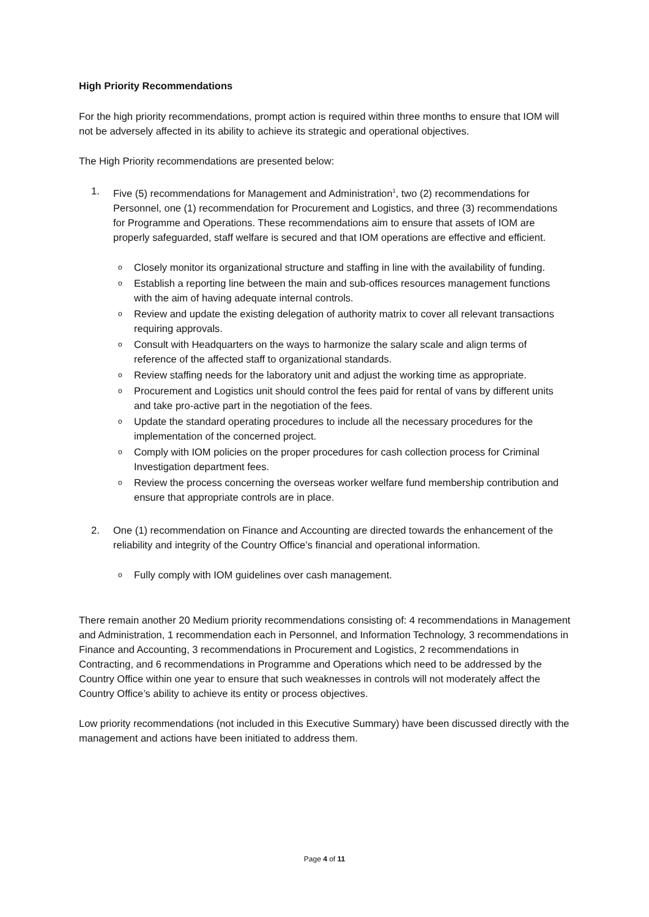High Priority Recommendations
For the high priority recommendations, prompt action is required within three months to ensure that IOM will not be adversely affected in its ability to achieve its strategic and operational objectives.
The High Priority recommendations are presented below:
1. Five (5) recommendations for Management and Administration<sup>1</sup>, two (2) recommendations for Personnel, one (1) recommendation for Procurement and Logistics, and three (3) recommendations for Programme and Operations. These recommendations aim to ensure that assets of IOM are properly safeguarded, staff welfare is secured and that IOM operations are effective and efficient.
o Closely monitor its organizational structure and staffing in line with the availability of funding.
o Establish a reporting line between the main and sub-offices resources management functions with the aim of having adequate internal controls.
o Review and update the existing delegation of authority matrix to cover all relevant transactions requiring approvals.
o Consult with Headquarters on the ways to harmonize the salary scale and align terms of reference of the affected staff to organizational standards.
o Review staffing needs for the laboratory unit and adjust the working time as appropriate.
o Procurement and Logistics unit should control the fees paid for rental of vans by different units and take pro-active part in the negotiation of the fees.
o Update the standard operating procedures to include all the necessary procedures for the implementation of the concerned project.
o Comply with IOM policies on the proper procedures for cash collection process for Criminal Investigation department fees.
o Review the process concerning the overseas worker welfare fund membership contribution and ensure that appropriate controls are in place.
2. One (1) recommendation on Finance and Accounting are directed towards the enhancement of the reliability and integrity of the Country Office’s financial and operational information.
o Fully comply with IOM guidelines over cash management.
There remain another 20 Medium priority recommendations consisting of: 4 recommendations in Management and Administration, 1 recommendation each in Personnel, and Information Technology, 3 recommendations in Finance and Accounting, 3 recommendations in Procurement and Logistics, 2 recommendations in Contracting, and 6 recommendations in Programme and Operations which need to be addressed by the Country Office within one year to ensure that such weaknesses in controls will not moderately affect the Country Office’s ability to achieve its entity or process objectives.
Low priority recommendations (not included in this Executive Summary) have been discussed directly with the management and actions have been initiated to address them.
Page 4 of 11